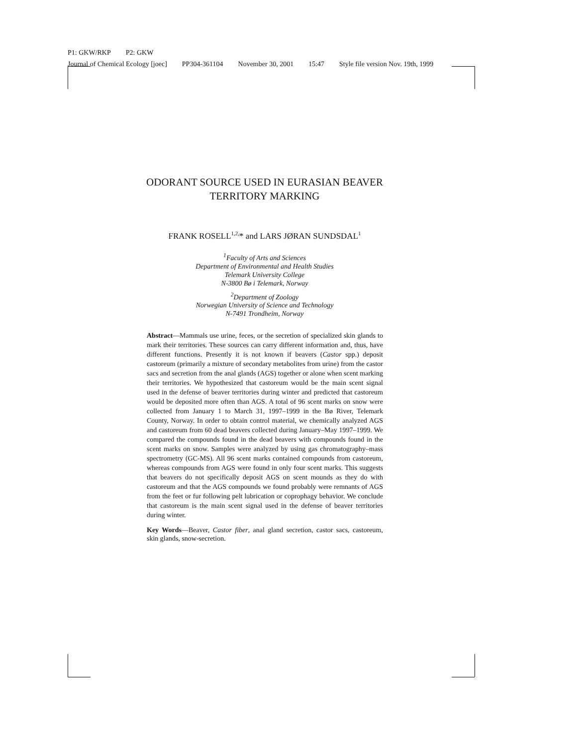P1: GKW/RKP P2: GKW
Journal of Chemical Ecology [joec] PP304-361104 November 30, 2001 15:47 Style file version Nov. 19th, 1999
ODORANT SOURCE USED IN EURASIAN BEAVER
TERRITORY MARKING
FRANK ROSELL<sup>1,2,</sup>* and LARS JØRAN SUNDSDAL<sup>1</sup>
<sup>1</sup> Faculty of Arts and Sciences
Department of Environmental and Health Studies
Telemark University College
N-3800 Bø i Telemark, Norway
<sup>2</sup> Department of Zoology
Norwegian University of Science and Technology
N-7491 Trondheim, Norway
Abstract—Mammals use urine, feces, or the secretion of specialized skin glands to mark their territories. These sources can carry different information and, thus, have different functions. Presently it is not known if beavers (Castor spp.) deposit castoreum (primarily a mixture of secondary metabolites from urine) from the castor sacs and secretion from the anal glands (AGS) together or alone when scent marking their territories. We hypothesized that castoreum would be the main scent signal used in the defense of beaver territories during winter and predicted that castoreum would be deposited more often than AGS. A total of 96 scent marks on snow were collected from January 1 to March 31, 1997–1999 in the Bø River, Telemark County, Norway. In order to obtain control material, we chemically analyzed AGS and castoreum from 60 dead beavers collected during January–May 1997–1999. We compared the compounds found in the dead beavers with compounds found in the scent marks on snow. Samples were analyzed by using gas chromatography–mass spectrometry (GC-MS). All 96 scent marks contained compounds from castoreum, whereas compounds from AGS were found in only four scent marks. This suggests that beavers do not specifically deposit AGS on scent mounds as they do with castoreum and that the AGS compounds we found probably were remnants of AGS from the feet or fur following pelt lubrication or coprophagy behavior. We conclude that castoreum is the main scent signal used in the defense of beaver territories during winter.
Key Words—Beaver, Castor fiber, anal gland secretion, castor sacs, castoreum, skin glands, snow-secretion.